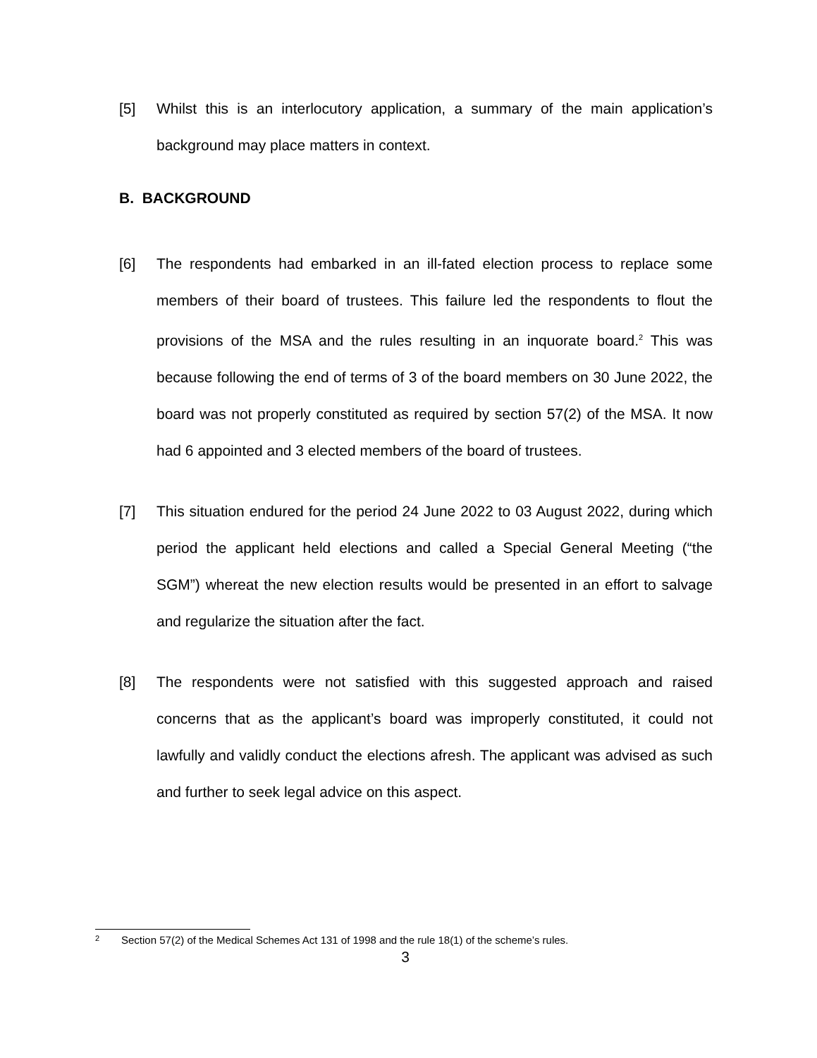[5] Whilst this is an interlocutory application, a summary of the main application’s background may place matters in context.
B. BACKGROUND
[6] The respondents had embarked in an ill-fated election process to replace some members of their board of trustees. This failure led the respondents to flout the provisions of the MSA and the rules resulting in an inquorate board.<sup>2</sup> This was because following the end of terms of 3 of the board members on 30 June 2022, the board was not properly constituted as required by section 57(2) of the MSA. It now had 6 appointed and 3 elected members of the board of trustees.
[7] This situation endured for the period 24 June 2022 to 03 August 2022, during which period the applicant held elections and called a Special General Meeting (“the SGM”) whereat the new election results would be presented in an effort to salvage and regularize the situation after the fact.
[8] The respondents were not satisfied with this suggested approach and raised concerns that as the applicant’s board was improperly constituted, it could not lawfully and validly conduct the elections afresh. The applicant was advised as such and further to seek legal advice on this aspect.
2 Section 57(2) of the Medical Schemes Act 131 of 1998 and the rule 18(1) of the scheme’s rules.
3